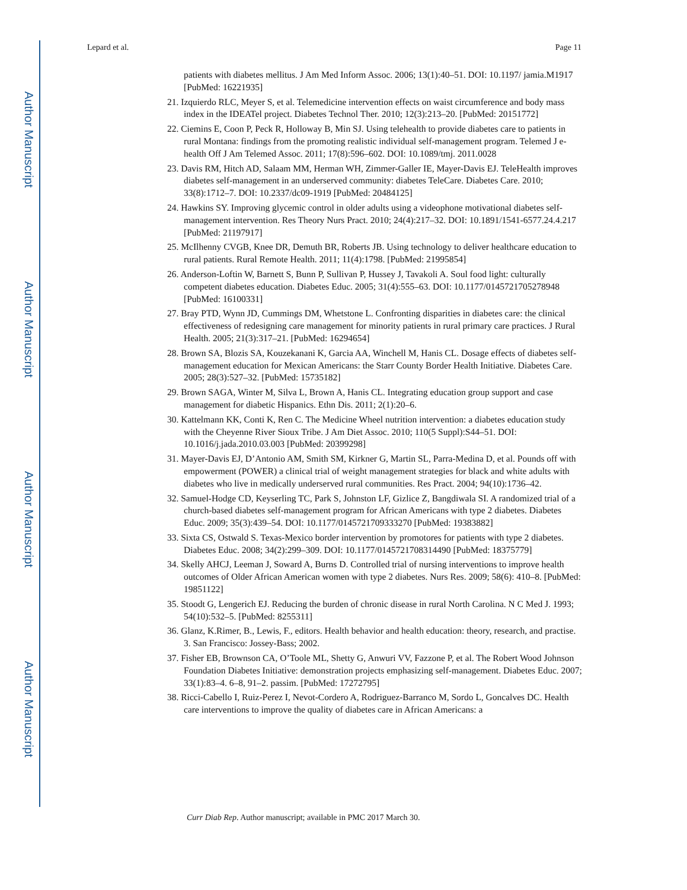Author Manuscript
Author Manuscript
Author Manuscript
Author Manuscript
Lepard et al. Page 11
patients with diabetes mellitus. J Am Med Inform Assoc. 2006; 13(1):40–51. DOI: 10.1197/ jamia.M1917 [PubMed: 16221935]
21. Izquierdo RLC, Meyer S, et al. Telemedicine intervention effects on waist circumference and body mass index in the IDEATel project. Diabetes Technol Ther. 2010; 12(3):213–20. [PubMed: 20151772]
22. Ciemins E, Coon P, Peck R, Holloway B, Min SJ. Using telehealth to provide diabetes care to patients in rural Montana: findings from the promoting realistic individual self-management program. Telemed J e-health Off J Am Telemed Assoc. 2011; 17(8):596–602. DOI: 10.1089/tmj. 2011.0028
23. Davis RM, Hitch AD, Salaam MM, Herman WH, Zimmer-Galler IE, Mayer-Davis EJ. TeleHealth improves diabetes self-management in an underserved community: diabetes TeleCare. Diabetes Care. 2010; 33(8):1712–7. DOI: 10.2337/dc09-1919 [PubMed: 20484125]
24. Hawkins SY. Improving glycemic control in older adults using a videophone motivational diabetes self-management intervention. Res Theory Nurs Pract. 2010; 24(4):217–32. DOI: 10.1891/1541-6577.24.4.217 [PubMed: 21197917]
25. McIlhenny CVGB, Knee DR, Demuth BR, Roberts JB. Using technology to deliver healthcare education to rural patients. Rural Remote Health. 2011; 11(4):1798. [PubMed: 21995854]
26. Anderson-Loftin W, Barnett S, Bunn P, Sullivan P, Hussey J, Tavakoli A. Soul food light: culturally competent diabetes education. Diabetes Educ. 2005; 31(4):555–63. DOI: 10.1177/0145721705278948 [PubMed: 16100331]
27. Bray PTD, Wynn JD, Cummings DM, Whetstone L. Confronting disparities in diabetes care: the clinical effectiveness of redesigning care management for minority patients in rural primary care practices. J Rural Health. 2005; 21(3):317–21. [PubMed: 16294654]
28. Brown SA, Blozis SA, Kouzekanani K, Garcia AA, Winchell M, Hanis CL. Dosage effects of diabetes self-management education for Mexican Americans: the Starr County Border Health Initiative. Diabetes Care. 2005; 28(3):527–32. [PubMed: 15735182]
29. Brown SAGA, Winter M, Silva L, Brown A, Hanis CL. Integrating education group support and case management for diabetic Hispanics. Ethn Dis. 2011; 2(1):20–6.
30. Kattelmann KK, Conti K, Ren C. The Medicine Wheel nutrition intervention: a diabetes education study with the Cheyenne River Sioux Tribe. J Am Diet Assoc. 2010; 110(5 Suppl):S44–51. DOI: 10.1016/j.jada.2010.03.003 [PubMed: 20399298]
31. Mayer-Davis EJ, D’Antonio AM, Smith SM, Kirkner G, Martin SL, Parra-Medina D, et al. Pounds off with empowerment (POWER) a clinical trial of weight management strategies for black and white adults with diabetes who live in medically underserved rural communities. Res Pract. 2004; 94(10):1736–42.
32. Samuel-Hodge CD, Keyserling TC, Park S, Johnston LF, Gizlice Z, Bangdiwala SI. A randomized trial of a church-based diabetes self-management program for African Americans with type 2 diabetes. Diabetes Educ. 2009; 35(3):439–54. DOI: 10.1177/0145721709333270 [PubMed: 19383882]
33. Sixta CS, Ostwald S. Texas-Mexico border intervention by promotores for patients with type 2 diabetes. Diabetes Educ. 2008; 34(2):299–309. DOI: 10.1177/0145721708314490 [PubMed: 18375779]
34. Skelly AHCJ, Leeman J, Soward A, Burns D. Controlled trial of nursing interventions to improve health outcomes of Older African American women with type 2 diabetes. Nurs Res. 2009; 58(6): 410–8. [PubMed: 19851122]
35. Stoodt G, Lengerich EJ. Reducing the burden of chronic disease in rural North Carolina. N C Med J. 1993; 54(10):532–5. [PubMed: 8255311]
36. Glanz, K.Rimer, B., Lewis, F., editors. Health behavior and health education: theory, research, and practise. 3. San Francisco: Jossey-Bass; 2002.
37. Fisher EB, Brownson CA, O’Toole ML, Shetty G, Anwuri VV, Fazzone P, et al. The Robert Wood Johnson Foundation Diabetes Initiative: demonstration projects emphasizing self-management. Diabetes Educ. 2007; 33(1):83–4. 6–8, 91–2. passim. [PubMed: 17272795]
38. Ricci-Cabello I, Ruiz-Perez I, Nevot-Cordero A, Rodriguez-Barranco M, Sordo L, Goncalves DC. Health care interventions to improve the quality of diabetes care in African Americans: a
Curr Diab Rep. Author manuscript; available in PMC 2017 March 30.